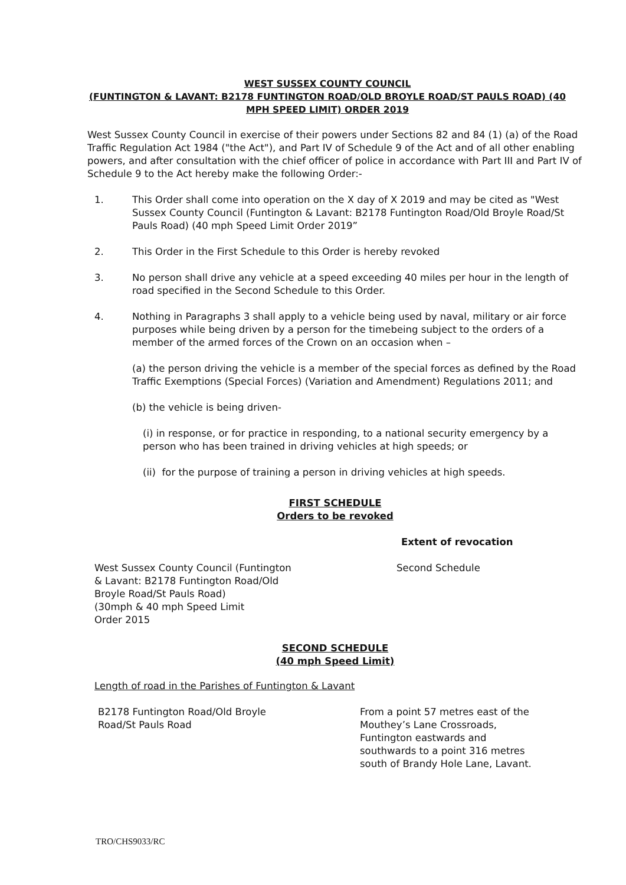WEST SUSSEX COUNTY COUNCIL
(FUNTINGTON & LAVANT: B2178 FUNTINGTON ROAD/OLD BROYLE ROAD/ST PAULS ROAD) (40 MPH SPEED LIMIT) ORDER 2019
West Sussex County Council in exercise of their powers under Sections 82 and 84 (1) (a) of the Road Traffic Regulation Act 1984 ("the Act"), and Part IV of Schedule 9 of the Act and of all other enabling powers, and after consultation with the chief officer of police in accordance with Part III and Part IV of Schedule 9 to the Act hereby make the following Order:-
1. This Order shall come into operation on the X day of X 2019 and may be cited as "West Sussex County Council (Funtington & Lavant: B2178 Funtington Road/Old Broyle Road/St Pauls Road) (40 mph Speed Limit Order 2019”
2. This Order in the First Schedule to this Order is hereby revoked
3. No person shall drive any vehicle at a speed exceeding 40 miles per hour in the length of road specified in the Second Schedule to this Order.
4. Nothing in Paragraphs 3 shall apply to a vehicle being used by naval, military or air force purposes while being driven by a person for the timebeing subject to the orders of a member of the armed forces of the Crown on an occasion when –
(a) the person driving the vehicle is a member of the special forces as defined by the Road Traffic Exemptions (Special Forces) (Variation and Amendment) Regulations 2011; and
(b) the vehicle is being driven-
(i) in response, or for practice in responding, to a national security emergency by a person who has been trained in driving vehicles at high speeds; or
(ii) for the purpose of training a person in driving vehicles at high speeds.
FIRST SCHEDULE
Orders to be revoked
| | Extent of revocation |
| West Sussex County Council (Funtington & Lavant: B2178 Funtington Road/Old Broyle Road/St Pauls Road) (30mph & 40 mph Speed Limit Order 2015 | Second Schedule |
SECOND SCHEDULE
(40 mph Speed Limit)
Length of road in the Parishes of Funtington & Lavant
| B2178 Funtington Road/Old Broyle Road/St Pauls Road | From a point 57 metres east of the Mouthey’s Lane Crossroads, Funtington eastwards and southwards to a point 316 metres south of Brandy Hole Lane, Lavant. |
TRO/CHS9033/RC